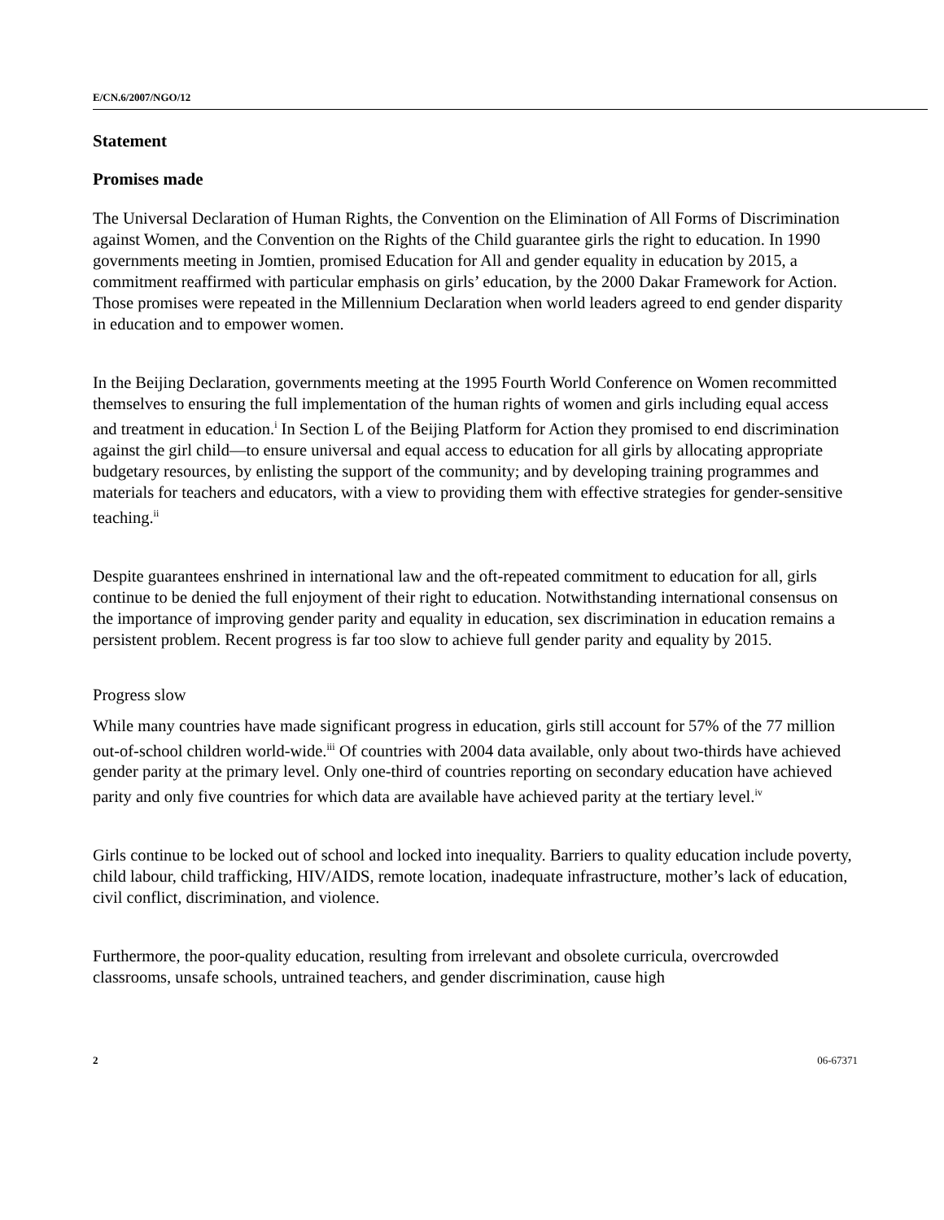E/CN.6/2007/NGO/12
Statement
Promises made
The Universal Declaration of Human Rights, the Convention on the Elimination of All Forms of Discrimination against Women, and the Convention on the Rights of the Child guarantee girls the right to education. In 1990 governments meeting in Jomtien, promised Education for All and gender equality in education by 2015, a commitment reaffirmed with particular emphasis on girls’ education, by the 2000 Dakar Framework for Action. Those promises were repeated in the Millennium Declaration when world leaders agreed to end gender disparity in education and to empower women.
In the Beijing Declaration, governments meeting at the 1995 Fourth World Conference on Women recommitted themselves to ensuring the full implementation of the human rights of women and girls including equal access and treatment in education.<sup>i</sup> In Section L of the Beijing Platform for Action they promised to end discrimination against the girl child—to ensure universal and equal access to education for all girls by allocating appropriate budgetary resources, by enlisting the support of the community; and by developing training programmes and materials for teachers and educators, with a view to providing them with effective strategies for gender-sensitive teaching.<sup>ii</sup>
Despite guarantees enshrined in international law and the oft-repeated commitment to education for all, girls continue to be denied the full enjoyment of their right to education. Notwithstanding international consensus on the importance of improving gender parity and equality in education, sex discrimination in education remains a persistent problem. Recent progress is far too slow to achieve full gender parity and equality by 2015.
Progress slow
While many countries have made significant progress in education, girls still account for 57% of the 77 million out-of-school children world-wide.<sup>iii</sup> Of countries with 2004 data available, only about two-thirds have achieved gender parity at the primary level. Only one-third of countries reporting on secondary education have achieved parity and only five countries for which data are available have achieved parity at the tertiary level.<sup>iv</sup>
Girls continue to be locked out of school and locked into inequality. Barriers to quality education include poverty, child labour, child trafficking, HIV/AIDS, remote location, inadequate infrastructure, mother’s lack of education, civil conflict, discrimination, and violence.
Furthermore, the poor-quality education, resulting from irrelevant and obsolete curricula, overcrowded classrooms, unsafe schools, untrained teachers, and gender discrimination, cause high
2 06-67371